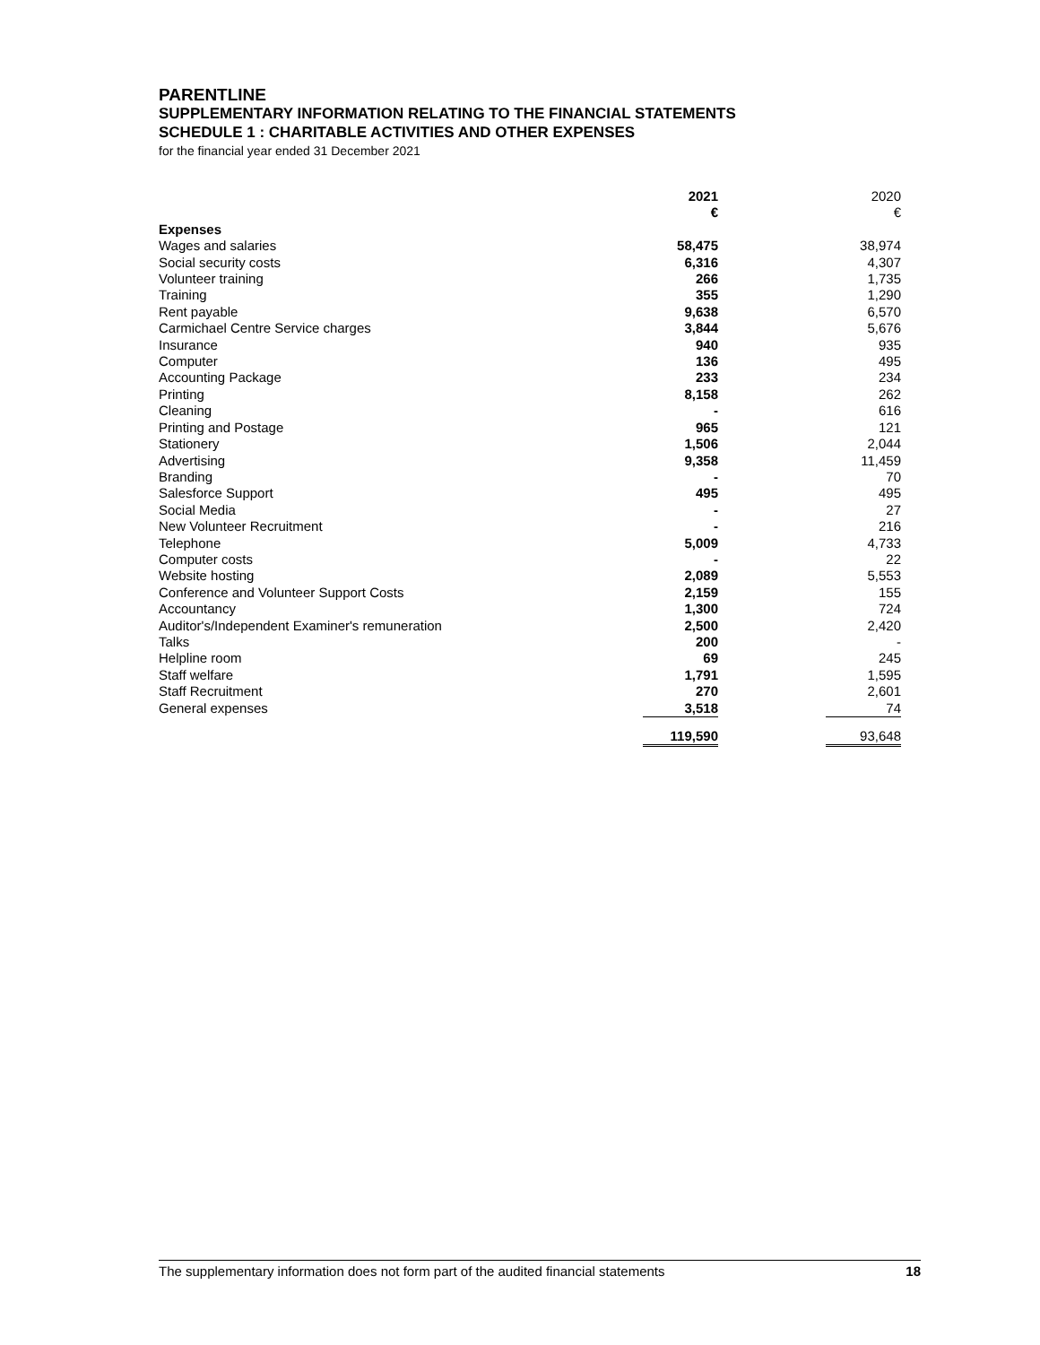PARENTLINE
SUPPLEMENTARY INFORMATION RELATING TO THE FINANCIAL STATEMENTS
SCHEDULE 1 : CHARITABLE ACTIVITIES AND OTHER EXPENSES
for the financial year ended 31 December 2021
| | 2021 € | | 2020 € |
| Expenses | | | |
| Wages and salaries | 58,475 | | 38,974 |
| Social security costs | 6,316 | | 4,307 |
| Volunteer training | 266 | | 1,735 |
| Training | 355 | | 1,290 |
| Rent payable | 9,638 | | 6,570 |
| Carmichael Centre Service charges | 3,844 | | 5,676 |
| Insurance | 940 | | 935 |
| Computer | 136 | | 495 |
| Accounting Package | 233 | | 234 |
| Printing | 8,158 | | 262 |
| Cleaning | - | | 616 |
| Printing and Postage | 965 | | 121 |
| Stationery | 1,506 | | 2,044 |
| Advertising | 9,358 | | 11,459 |
| Branding | - | | 70 |
| Salesforce Support | 495 | | 495 |
| Social Media | - | | 27 |
| New Volunteer Recruitment | - | | 216 |
| Telephone | 5,009 | | 4,733 |
| Computer costs | - | | 22 |
| Website hosting | 2,089 | | 5,553 |
| Conference and Volunteer Support Costs | 2,159 | | 155 |
| Accountancy | 1,300 | | 724 |
| Auditor's/Independent Examiner's remuneration | 2,500 | | 2,420 |
| Talks | 200 | | - |
| Helpline room | 69 | | 245 |
| Staff welfare | 1,791 | | 1,595 |
| Staff Recruitment | 270 | | 2,601 |
| General expenses | 3,518 | | 74 |
| | 119,590 | | 93,648 |
The supplementary information does not form part of the audited financial statements 18